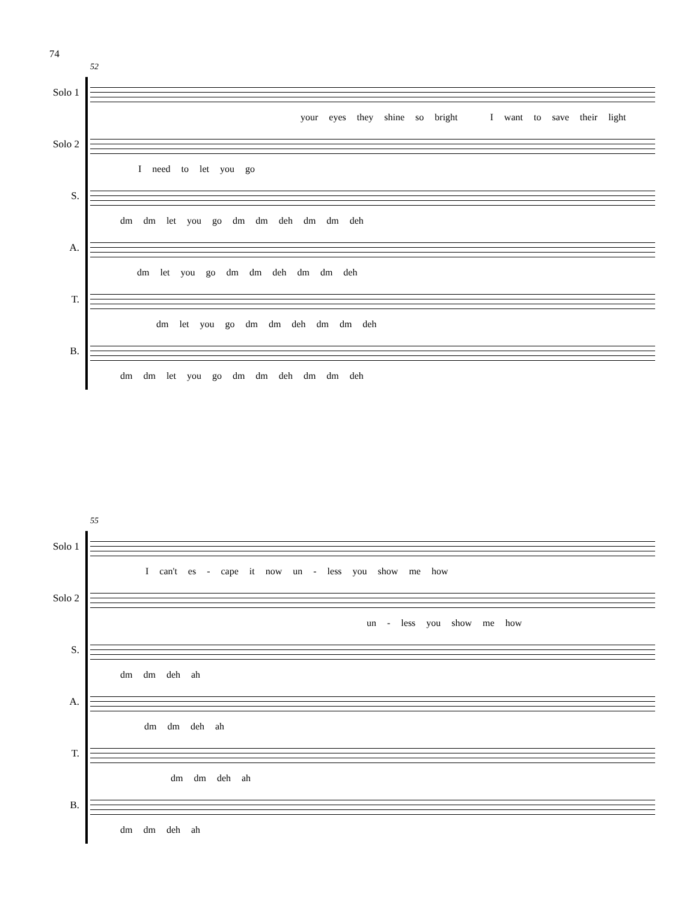74
52
Solo 1
your eyes they shine so bright I want to save their light
Solo 2
I need to let you go
S.
dm dm let you go dm dm deh dm dm deh
A.
dm let you go dm dm deh dm dm deh
T.
dm let you go dm dm deh dm dm deh
B.
dm dm let you go dm dm deh dm dm deh
55
Solo 1
I can't es - cape it now un - less you show me how
Solo 2
un - less you show me how
S.
dm dm deh ah
A.
dm dm deh ah
T.
dm dm deh ah
B.
dm dm deh ah